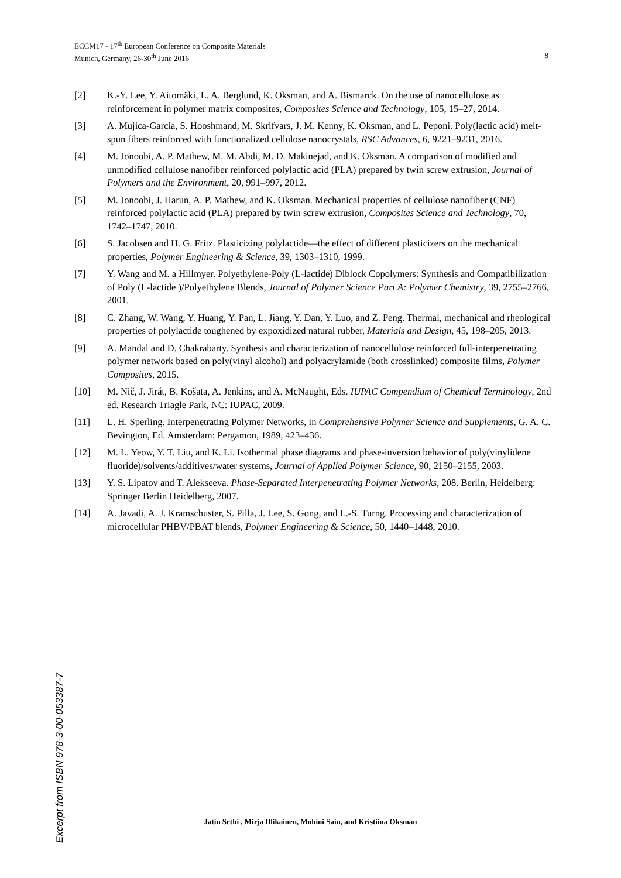ECCM17 - 17<sup>th</sup> European Conference on Composite Materials
Munich, Germany, 26-30<sup>th</sup> June 2016 8
[2] K.-Y. Lee, Y. Aitomäki, L. A. Berglund, K. Oksman, and A. Bismarck. On the use of nanocellulose as reinforcement in polymer matrix composites, Composites Science and Technology, 105, 15–27, 2014.
[3] A. Mujica-Garcia, S. Hooshmand, M. Skrifvars, J. M. Kenny, K. Oksman, and L. Peponi. Poly(lactic acid) melt-spun fibers reinforced with functionalized cellulose nanocrystals, RSC Advances, 6, 9221–9231, 2016.
[4] M. Jonoobi, A. P. Mathew, M. M. Abdi, M. D. Makinejad, and K. Oksman. A comparison of modified and unmodified cellulose nanofiber reinforced polylactic acid (PLA) prepared by twin screw extrusion, Journal of Polymers and the Environment, 20, 991–997, 2012.
[5] M. Jonoobi, J. Harun, A. P. Mathew, and K. Oksman. Mechanical properties of cellulose nanofiber (CNF) reinforced polylactic acid (PLA) prepared by twin screw extrusion, Composites Science and Technology, 70, 1742–1747, 2010.
[6] S. Jacobsen and H. G. Fritz. Plasticizing polylactide—the effect of different plasticizers on the mechanical properties, Polymer Engineering & Science, 39, 1303–1310, 1999.
[7] Y. Wang and M. a Hillmyer. Polyethylene-Poly (L-lactide) Diblock Copolymers: Synthesis and Compatibilization of Poly (L-lactide )/Polyethylene Blends, Journal of Polymer Science Part A: Polymer Chemistry, 39, 2755–2766, 2001.
[8] C. Zhang, W. Wang, Y. Huang, Y. Pan, L. Jiang, Y. Dan, Y. Luo, and Z. Peng. Thermal, mechanical and rheological properties of polylactide toughened by expoxidized natural rubber, Materials and Design, 45, 198–205, 2013.
[9] A. Mandal and D. Chakrabarty. Synthesis and characterization of nanocellulose reinforced full-interpenetrating polymer network based on poly(vinyl alcohol) and polyacrylamide (both crosslinked) composite films, Polymer Composites, 2015.
[10] M. Nič, J. Jirát, B. Košata, A. Jenkins, and A. McNaught, Eds. IUPAC Compendium of Chemical Terminology, 2nd ed. Research Triagle Park, NC: IUPAC, 2009.
[11] L. H. Sperling. Interpenetrating Polymer Networks, in Comprehensive Polymer Science and Supplements, G. A. C. Bevington, Ed. Amsterdam: Pergamon, 1989, 423–436.
[12] M. L. Yeow, Y. T. Liu, and K. Li. Isothermal phase diagrams and phase-inversion behavior of poly(vinylidene fluoride)/solvents/additives/water systems, Journal of Applied Polymer Science, 90, 2150–2155, 2003.
[13] Y. S. Lipatov and T. Alekseeva. Phase-Separated Interpenetrating Polymer Networks, 208. Berlin, Heidelberg: Springer Berlin Heidelberg, 2007.
[14] A. Javadi, A. J. Kramschuster, S. Pilla, J. Lee, S. Gong, and L.-S. Turng. Processing and characterization of microcellular PHBV/PBAT blends, Polymer Engineering & Science, 50, 1440–1448, 2010.
Excerpt from ISBN 978-3-00-053387-7
Jatin Sethi , Mirja Illikainen, Mohini Sain, and Kristiina Oksman